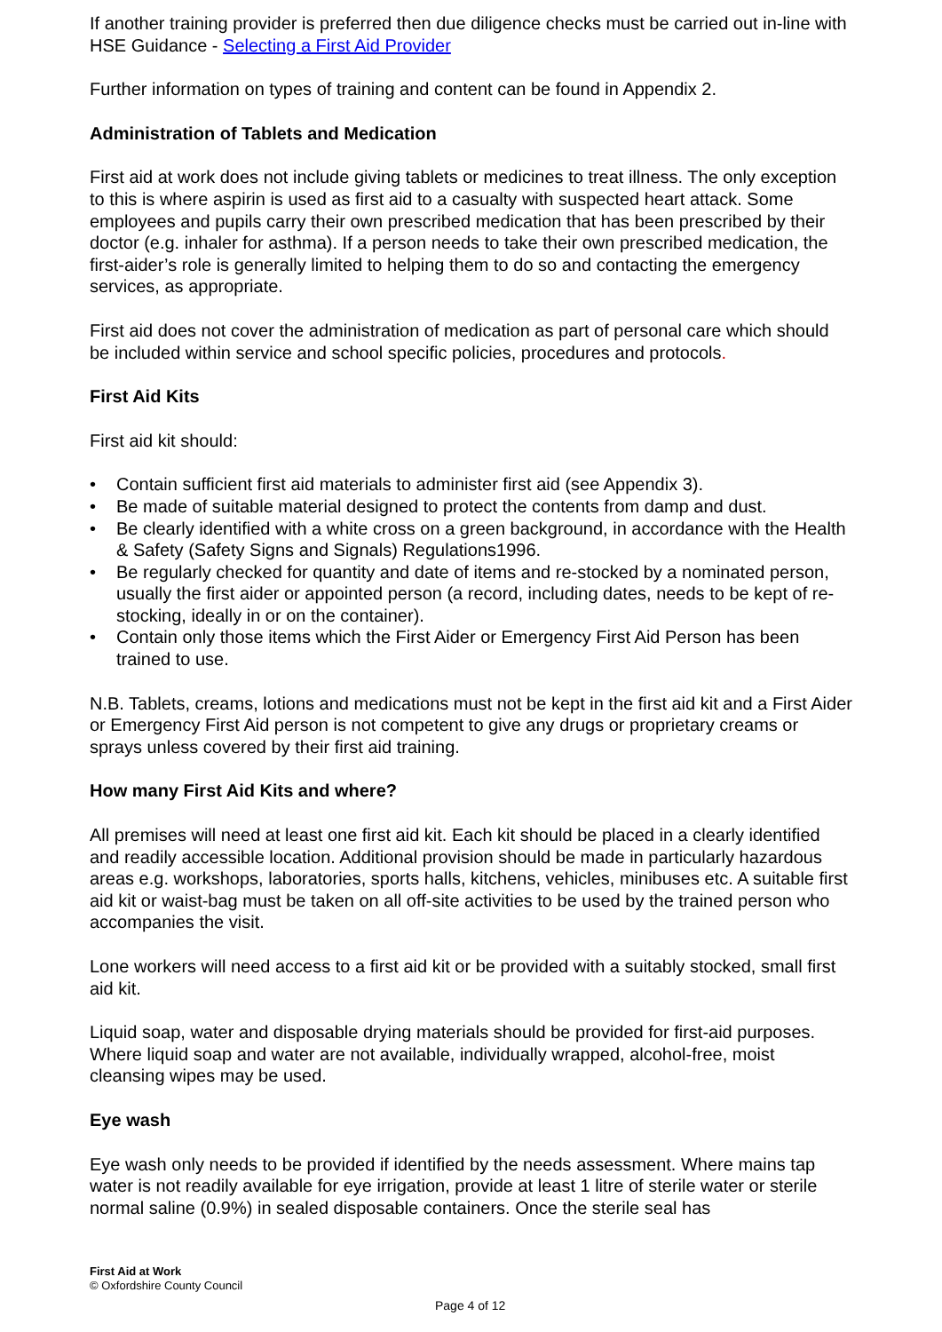If another training provider is preferred then due diligence checks must be carried out in-line with HSE Guidance - Selecting a First Aid Provider
Further information on types of training and content can be found in Appendix 2.
Administration of Tablets and Medication
First aid at work does not include giving tablets or medicines to treat illness. The only exception to this is where aspirin is used as first aid to a casualty with suspected heart attack. Some employees and pupils carry their own prescribed medication that has been prescribed by their doctor (e.g. inhaler for asthma). If a person needs to take their own prescribed medication, the first-aider’s role is generally limited to helping them to do so and contacting the emergency services, as appropriate.
First aid does not cover the administration of medication as part of personal care which should be included within service and school specific policies, procedures and protocols.
First Aid Kits
First aid kit should:
• Contain sufficient first aid materials to administer first aid (see Appendix 3).
• Be made of suitable material designed to protect the contents from damp and dust.
• Be clearly identified with a white cross on a green background, in accordance with the Health & Safety (Safety Signs and Signals) Regulations1996.
• Be regularly checked for quantity and date of items and re-stocked by a nominated person, usually the first aider or appointed person (a record, including dates, needs to be kept of re-stocking, ideally in or on the container).
• Contain only those items which the First Aider or Emergency First Aid Person has been trained to use.
N.B. Tablets, creams, lotions and medications must not be kept in the first aid kit and a First Aider or Emergency First Aid person is not competent to give any drugs or proprietary creams or sprays unless covered by their first aid training.
How many First Aid Kits and where?
All premises will need at least one first aid kit. Each kit should be placed in a clearly identified and readily accessible location. Additional provision should be made in particularly hazardous areas e.g. workshops, laboratories, sports halls, kitchens, vehicles, minibuses etc. A suitable first aid kit or waist-bag must be taken on all off-site activities to be used by the trained person who accompanies the visit.
Lone workers will need access to a first aid kit or be provided with a suitably stocked, small first aid kit.
Liquid soap, water and disposable drying materials should be provided for first-aid purposes. Where liquid soap and water are not available, individually wrapped, alcohol-free, moist cleansing wipes may be used.
Eye wash
Eye wash only needs to be provided if identified by the needs assessment. Where mains tap water is not readily available for eye irrigation, provide at least 1 litre of sterile water or sterile normal saline (0.9%) in sealed disposable containers. Once the sterile seal has
First Aid at Work
© Oxfordshire County Council
Page 4 of 12